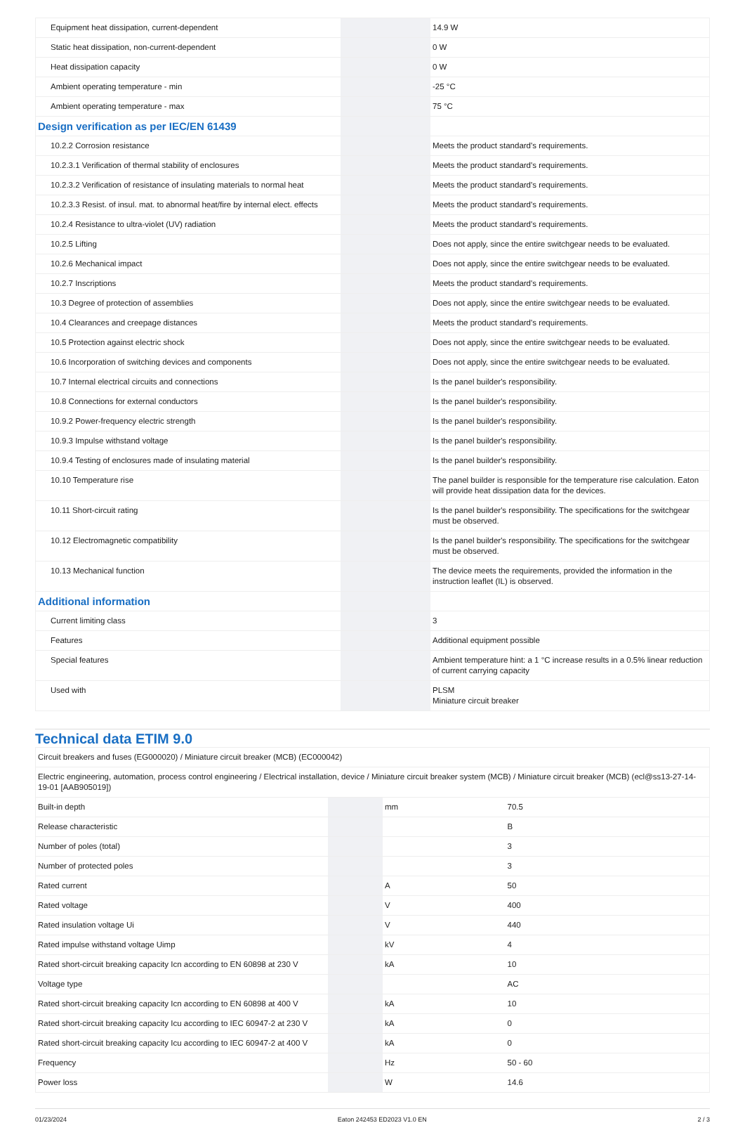| Equipment heat dissipation, current-dependent | | | 14.9 W |
| Static heat dissipation, non-current-dependent | | | 0 W |
| Heat dissipation capacity | | | 0 W |
| Ambient operating temperature - min | | | -25 °C |
| Ambient operating temperature - max | | | 75 °C |
| Design verification as per IEC/EN 61439 | | | |
| 10.2.2 Corrosion resistance | | | Meets the product standard's requirements. |
| 10.2.3.1 Verification of thermal stability of enclosures | | | Meets the product standard's requirements. |
| 10.2.3.2 Verification of resistance of insulating materials to normal heat | | | Meets the product standard's requirements. |
| 10.2.3.3 Resist. of insul. mat. to abnormal heat/fire by internal elect. effects | | | Meets the product standard's requirements. |
| 10.2.4 Resistance to ultra-violet (UV) radiation | | | Meets the product standard's requirements. |
| 10.2.5 Lifting | | | Does not apply, since the entire switchgear needs to be evaluated. |
| 10.2.6 Mechanical impact | | | Does not apply, since the entire switchgear needs to be evaluated. |
| 10.2.7 Inscriptions | | | Meets the product standard's requirements. |
| 10.3 Degree of protection of assemblies | | | Does not apply, since the entire switchgear needs to be evaluated. |
| 10.4 Clearances and creepage distances | | | Meets the product standard's requirements. |
| 10.5 Protection against electric shock | | | Does not apply, since the entire switchgear needs to be evaluated. |
| 10.6 Incorporation of switching devices and components | | | Does not apply, since the entire switchgear needs to be evaluated. |
| 10.7 Internal electrical circuits and connections | | | Is the panel builder's responsibility. |
| 10.8 Connections for external conductors | | | Is the panel builder's responsibility. |
| 10.9.2 Power-frequency electric strength | | | Is the panel builder's responsibility. |
| 10.9.3 Impulse withstand voltage | | | Is the panel builder's responsibility. |
| 10.9.4 Testing of enclosures made of insulating material | | | Is the panel builder's responsibility. |
| 10.10 Temperature rise | | | The panel builder is responsible for the temperature rise calculation. Eaton will provide heat dissipation data for the devices. |
| 10.11 Short-circuit rating | | | Is the panel builder's responsibility. The specifications for the switchgear must be observed. |
| 10.12 Electromagnetic compatibility | | | Is the panel builder's responsibility. The specifications for the switchgear must be observed. |
| 10.13 Mechanical function | | | The device meets the requirements, provided the information in the instruction leaflet (IL) is observed. |
| Additional information | | | |
| Current limiting class | | | 3 |
| Features | | | Additional equipment possible |
| Special features | | | Ambient temperature hint: a 1 °C increase results in a 0.5% linear reduction of current carrying capacity |
| Used with | | | PLSM Miniature circuit breaker |
Technical data ETIM 9.0
| Circuit breakers and fuses (EG000020) / Miniature circuit breaker (MCB) (EC000042) | | | |
| Electric engineering, automation, process control engineering / Electrical installation, device / Miniature circuit breaker system (MCB) / Miniature circuit breaker (MCB) (ecl@ss13-27-14-19-01 [AAB905019]) | | | |
| Built-in depth | | mm | 70.5 |
| Release characteristic | | | B |
| Number of poles (total) | | | 3 |
| Number of protected poles | | | 3 |
| Rated current | | A | 50 |
| Rated voltage | | V | 400 |
| Rated insulation voltage Ui | | V | 440 |
| Rated impulse withstand voltage Uimp | | kV | 4 |
| Rated short-circuit breaking capacity Icn according to EN 60898 at 230 V | | kA | 10 |
| Voltage type | | | AC |
| Rated short-circuit breaking capacity Icn according to EN 60898 at 400 V | | kA | 10 |
| Rated short-circuit breaking capacity Icu according to IEC 60947-2 at 230 V | | kA | 0 |
| Rated short-circuit breaking capacity Icu according to IEC 60947-2 at 400 V | | kA | 0 |
| Frequency | | Hz | 50 - 60 |
| Power loss | | W | 14.6 |
01/23/2024 Eaton 242453 ED2023 V1.0 EN 2 / 3